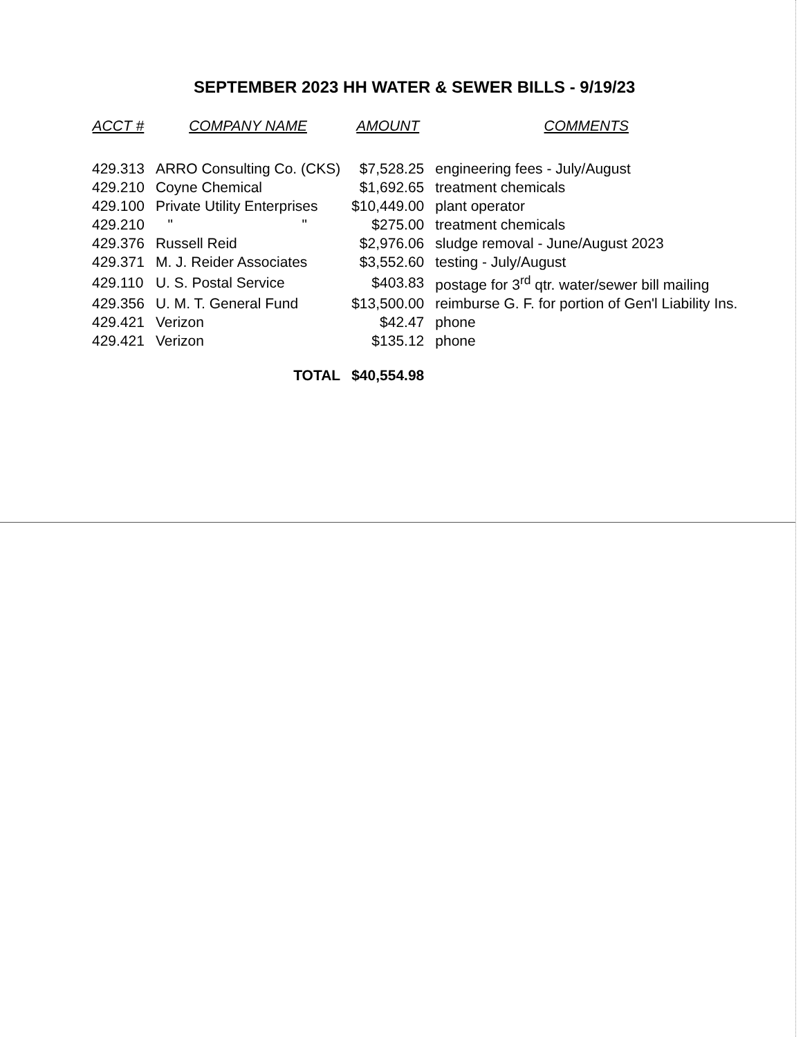SEPTEMBER 2023 HH WATER & SEWER BILLS - 9/19/23
| ACCT # | COMPANY NAME | AMOUNT | COMMENTS |
| --- | --- | --- | --- |
| 429.313 | ARRO Consulting Co. (CKS) | $7,528.25 | engineering fees - July/August |
| 429.210 | Coyne Chemical | $1,692.65 | treatment chemicals |
| 429.100 | Private Utility Enterprises | $10,449.00 | plant operator |
| 429.210 | " " | $275.00 | treatment chemicals |
| 429.376 | Russell Reid | $2,976.06 | sludge removal - June/August 2023 |
| 429.371 | M. J. Reider Associates | $3,552.60 | testing - July/August |
| 429.110 | U. S. Postal Service | $403.83 | postage for 3<sup>rd</sup> qtr. water/sewer bill mailing |
| 429.356 | U. M. T. General Fund | $13,500.00 | reimburse G. F. for portion of Gen'l Liability Ins. |
| 429.421 | Verizon | $42.47 | phone |
| 429.421 | Verizon | $135.12 | phone |
| | TOTAL | $40,554.98 | |